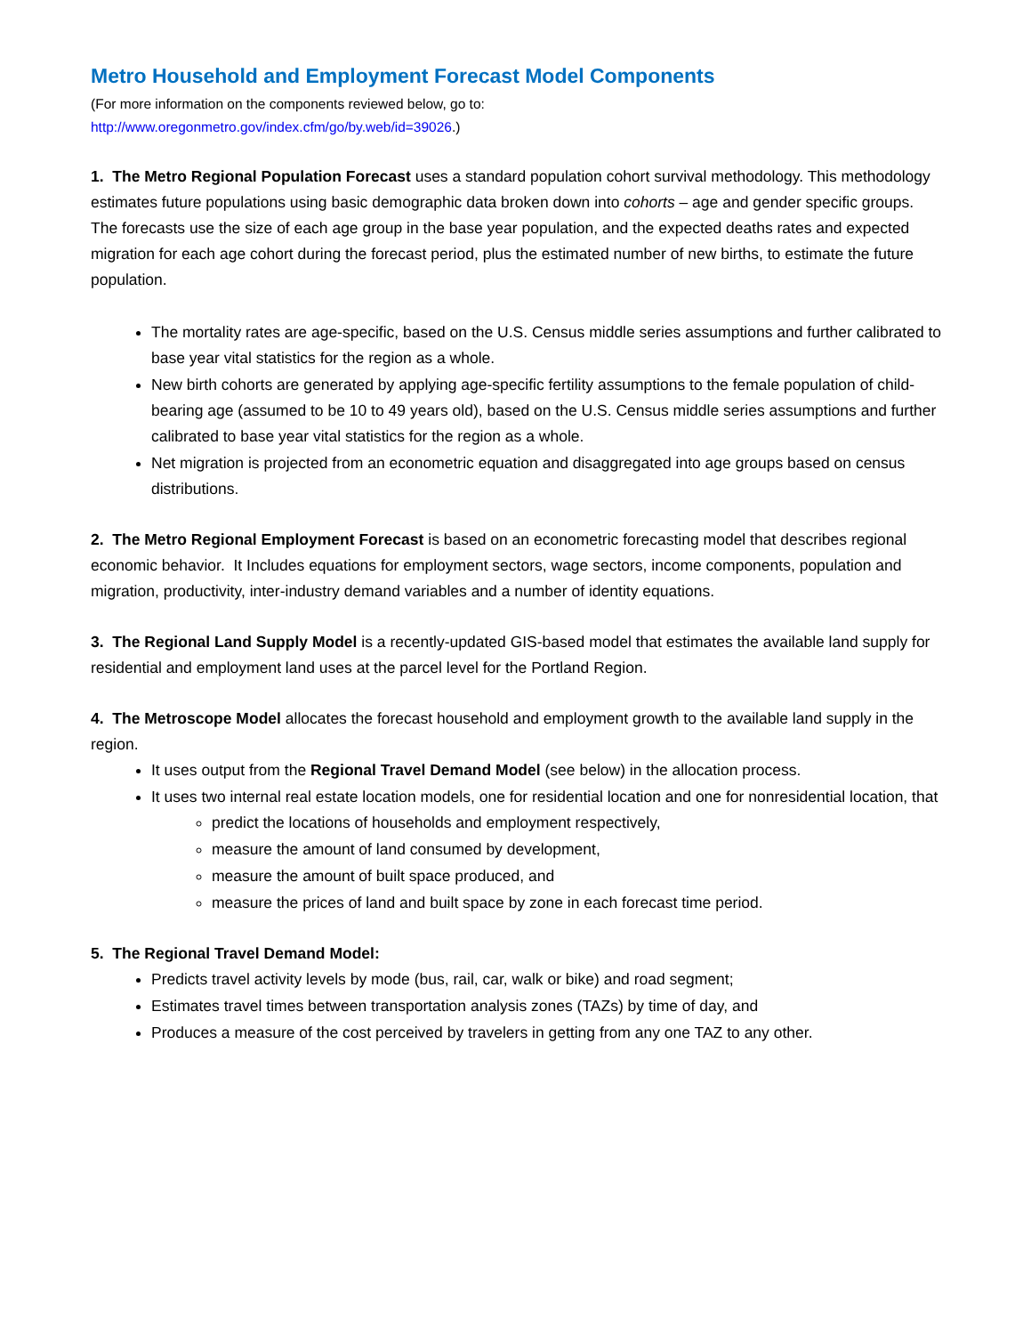Metro Household and Employment Forecast Model Components
(For more information on the components reviewed below, go to:
http://www.oregonmetro.gov/index.cfm/go/by.web/id=39026.)
1. The Metro Regional Population Forecast uses a standard population cohort survival methodology. This methodology estimates future populations using basic demographic data broken down into cohorts – age and gender specific groups. The forecasts use the size of each age group in the base year population, and the expected deaths rates and expected migration for each age cohort during the forecast period, plus the estimated number of new births, to estimate the future population.
The mortality rates are age-specific, based on the U.S. Census middle series assumptions and further calibrated to base year vital statistics for the region as a whole.
New birth cohorts are generated by applying age-specific fertility assumptions to the female population of child-bearing age (assumed to be 10 to 49 years old), based on the U.S. Census middle series assumptions and further calibrated to base year vital statistics for the region as a whole.
Net migration is projected from an econometric equation and disaggregated into age groups based on census distributions.
2. The Metro Regional Employment Forecast is based on an econometric forecasting model that describes regional economic behavior. It Includes equations for employment sectors, wage sectors, income components, population and migration, productivity, inter-industry demand variables and a number of identity equations.
3. The Regional Land Supply Model is a recently-updated GIS-based model that estimates the available land supply for residential and employment land uses at the parcel level for the Portland Region.
4. The Metroscope Model allocates the forecast household and employment growth to the available land supply in the region.
It uses output from the Regional Travel Demand Model (see below) in the allocation process.
It uses two internal real estate location models, one for residential location and one for nonresidential location, that
predict the locations of households and employment respectively,
measure the amount of land consumed by development,
measure the amount of built space produced, and
measure the prices of land and built space by zone in each forecast time period.
5. The Regional Travel Demand Model:
Predicts travel activity levels by mode (bus, rail, car, walk or bike) and road segment;
Estimates travel times between transportation analysis zones (TAZs) by time of day, and
Produces a measure of the cost perceived by travelers in getting from any one TAZ to any other.